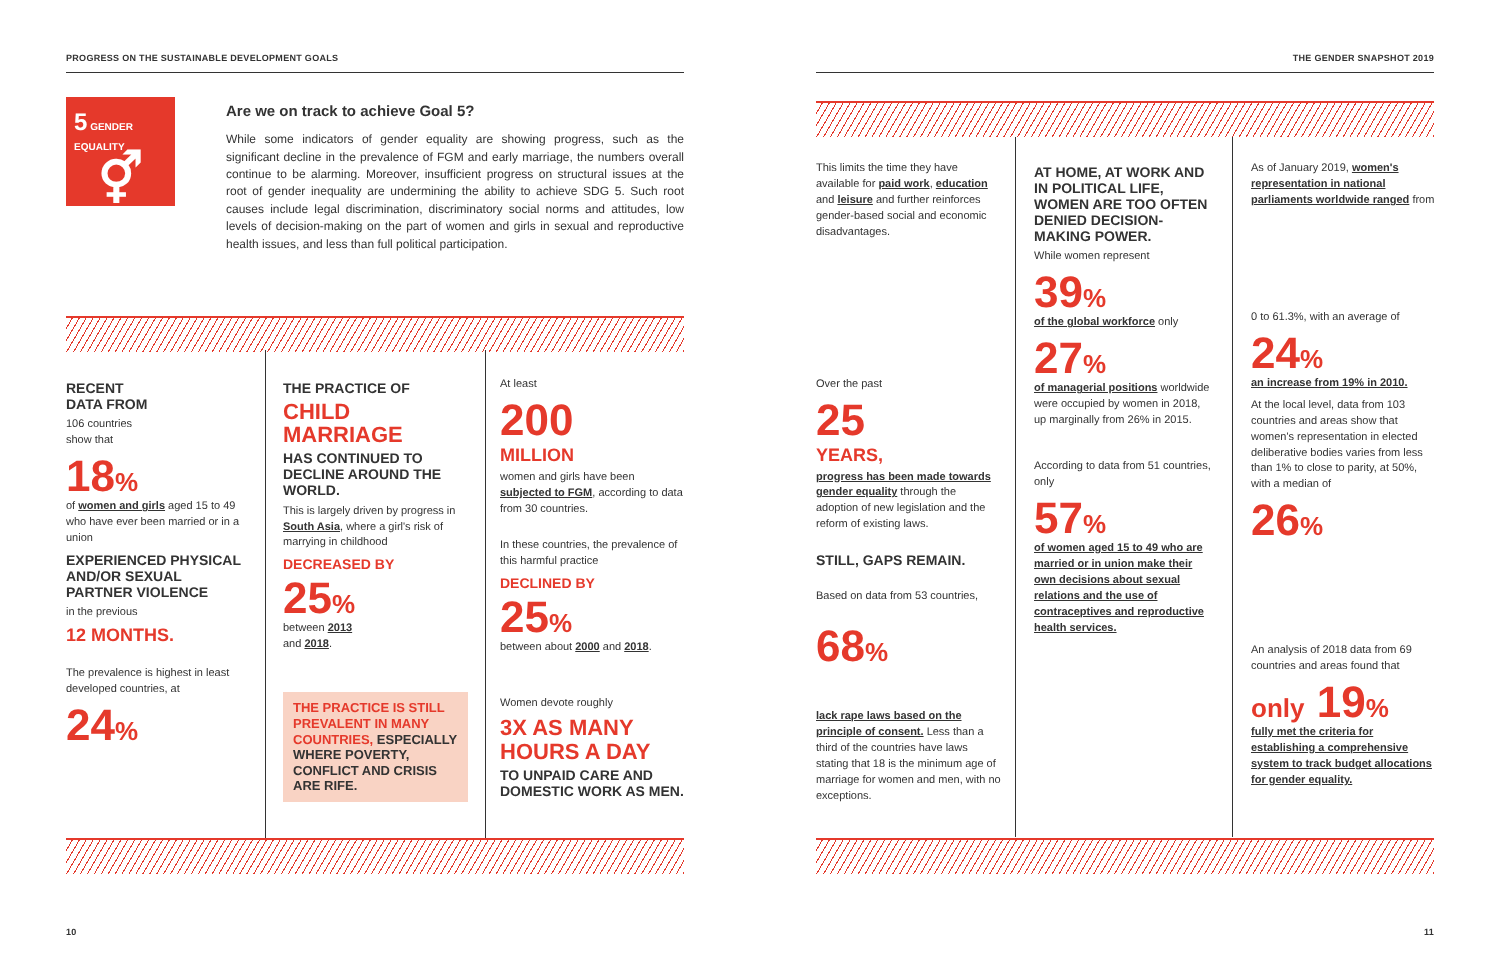PROGRESS ON THE SUSTAINABLE DEVELOPMENT GOALS
THE GENDER SNAPSHOT 2019
5 GENDER EQUALITY
⚥
Are we on track to achieve Goal 5?
While some indicators of gender equality are showing progress, such as the significant decline in the prevalence of FGM and early marriage, the numbers overall continue to be alarming. Moreover, insufficient progress on structural issues at the root of gender inequality are undermining the ability to achieve SDG 5. Such root causes include legal discrimination, discriminatory social norms and attitudes, low levels of decision-making on the part of women and girls in sexual and reproductive health issues, and less than full political participation.
RECENT
DATA FROM
106 countries
show that
18%
of women and girls aged 15 to 49 who have ever been married or in a union
EXPERIENCED PHYSICAL AND/OR SEXUAL PARTNER VIOLENCE
in the previous
12 MONTHS.
The prevalence is highest in least developed countries, at
24%
THE PRACTICE OF
CHILD
MARRIAGE
HAS CONTINUED TO DECLINE AROUND THE WORLD.
This is largely driven by progress in South Asia, where a girl's risk of marrying in childhood
DECREASED BY
25%
between 2013
and 2018.
THE PRACTICE IS STILL PREVALENT IN MANY COUNTRIES, ESPECIALLY WHERE POVERTY, CONFLICT AND CRISIS ARE RIFE.
At least
200
MILLION
women and girls have been subjected to FGM, according to data from 30 countries.
In these countries, the prevalence of this harmful practice
DECLINED BY
25%
between about 2000 and 2018.
Women devote roughly
3X AS MANY HOURS A DAY
TO UNPAID CARE AND DOMESTIC WORK AS MEN.
This limits the time they have available for paid work, education and leisure and further reinforces gender-based social and economic disadvantages.
Over the past
25
YEARS,
progress has been made towards gender equality through the adoption of new legislation and the reform of existing laws.
STILL, GAPS REMAIN.
Based on data from 53 countries,
68%
lack rape laws based on the principle of consent. Less than a third of the countries have laws stating that 18 is the minimum age of marriage for women and men, with no exceptions.
AT HOME, AT WORK AND IN POLITICAL LIFE, WOMEN ARE TOO OFTEN DENIED DECISION-MAKING POWER.
While women represent
39%
of the global workforce only
27%
of managerial positions worldwide were occupied by women in 2018, up marginally from 26% in 2015.
According to data from 51 countries, only
57%
of women aged 15 to 49 who are married or in union make their own decisions about sexual relations and the use of contraceptives and reproductive health services.
As of January 2019, women's representation in national parliaments worldwide ranged from
0 to 61.3%, with an average of
24%
an increase from 19% in 2010.
At the local level, data from 103 countries and areas show that women's representation in elected deliberative bodies varies from less than 1% to close to parity, at 50%, with a median of
26%
An analysis of 2018 data from 69 countries and areas found that
only 19%
fully met the criteria for establishing a comprehensive system to track budget allocations for gender equality.
10 11